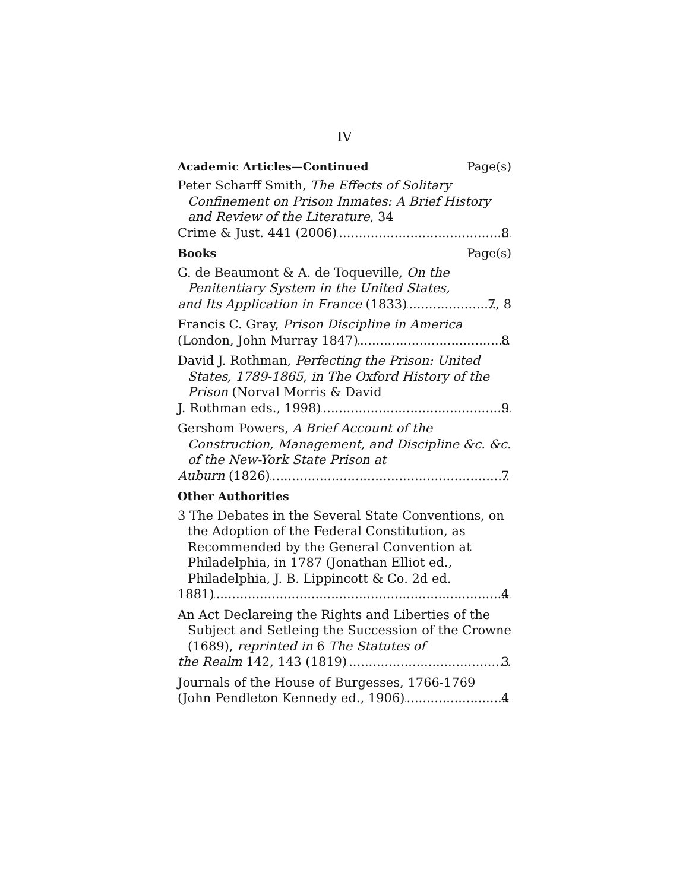IV
Academic Articles—Continued Page(s)
Peter Scharff Smith, The Effects of Solitary Confinement on Prison Inmates: A Brief History and Review of the Literature, 34
Crime & Just. 441 (2006) 8
Books Page(s)
G. de Beaumont & A. de Toqueville, On the Penitentiary System in the United States,
and Its Application in France (1833) 7, 8
Francis C. Gray, Prison Discipline in America
(London, John Murray 1847) 8
David J. Rothman, Perfecting the Prison: United States, 1789-1865, in The Oxford History of the Prison (Norval Morris & David
J. Rothman eds., 1998) 9
Gershom Powers, A Brief Account of the Construction, Management, and Discipline &c. &c. of the New-York State Prison at
Auburn (1826) 7
Other Authorities
3 The Debates in the Several State Conventions, on the Adoption of the Federal Constitution, as Recommended by the General Convention at Philadelphia, in 1787 (Jonathan Elliot ed., Philadelphia, J. B. Lippincott & Co. 2d ed.
1881) 4
An Act Declareing the Rights and Liberties of the Subject and Setleing the Succession of the Crowne (1689), reprinted in 6 The Statutes of
the Realm 142, 143 (1819) 3
Journals of the House of Burgesses, 1766-1769
(John Pendleton Kennedy ed., 1906) 4